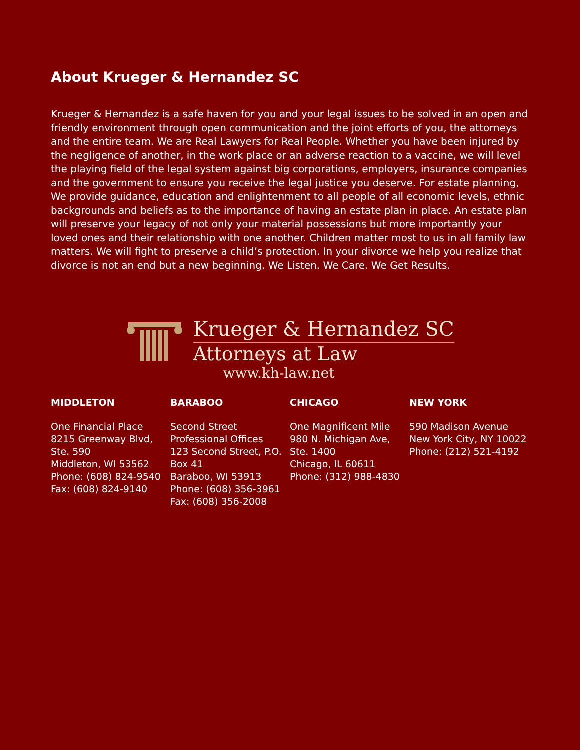About Krueger & Hernandez SC
Krueger & Hernandez is a safe haven for you and your legal issues to be solved in an open and friendly environment through open communication and the joint efforts of you, the attorneys and the entire team. We are Real Lawyers for Real People. Whether you have been injured by the negligence of another, in the work place or an adverse reaction to a vaccine, we will level the playing field of the legal system against big corporations, employers, insurance companies and the government to ensure you receive the legal justice you deserve. For estate planning, We provide guidance, education and enlightenment to all people of all economic levels, ethnic backgrounds and beliefs as to the importance of having an estate plan in place. An estate plan will preserve your legacy of not only your material possessions but more importantly your loved ones and their relationship with one another. Children matter most to us in all family law matters. We will fight to preserve a child’s protection. In your divorce we help you realize that divorce is not an end but a new beginning. We Listen. We Care. We Get Results.
Krueger & Hernandez SC
Attorneys at Law
www.kh-law.net
MIDDLETON
One Financial Place
8215 Greenway Blvd, Ste. 590
Middleton, WI 53562
Phone: (608) 824-9540
Fax: (608) 824-9140
BARABOO
Second Street Professional Offices
123 Second Street, P.O. Box 41
Baraboo, WI 53913
Phone: (608) 356-3961
Fax: (608) 356-2008
CHICAGO
One Magnificent Mile
980 N. Michigan Ave, Ste. 1400
Chicago, IL 60611
Phone: (312) 988-4830
NEW YORK
590 Madison Avenue
New York City, NY 10022
Phone: (212) 521-4192